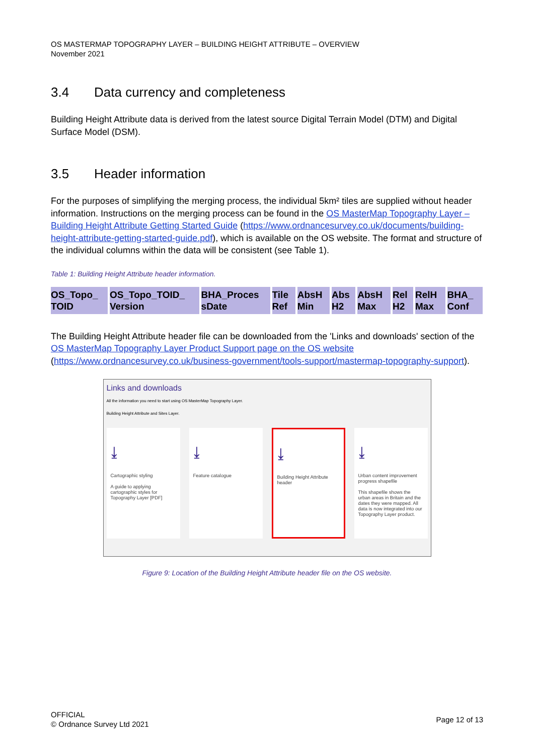OS MASTERMAP TOPOGRAPHY LAYER – BUILDING HEIGHT ATTRIBUTE – OVERVIEW
November 2021
3.4 Data currency and completeness
Building Height Attribute data is derived from the latest source Digital Terrain Model (DTM) and Digital Surface Model (DSM).
3.5 Header information
For the purposes of simplifying the merging process, the individual 5km² tiles are supplied without header information. Instructions on the merging process can be found in the OS MasterMap Topography Layer – Building Height Attribute Getting Started Guide (https://www.ordnancesurvey.co.uk/documents/building-height-attribute-getting-started-guide.pdf), which is available on the OS website. The format and structure of the individual columns within the data will be consistent (see Table 1).
Table 1: Building Height Attribute header information.
| OS_Topo_ TOID | OS_Topo_TOID_ Version | BHA_Proces sDate | Tile Ref | AbsH Min | Abs H2 | AbsH Max | Rel H2 | RelH Max | BHA_ Conf |
| --- | --- | --- | --- | --- | --- | --- | --- | --- | --- |
The Building Height Attribute header file can be downloaded from the 'Links and downloads' section of the OS MasterMap Topography Layer Product Support page on the OS website
(https://www.ordnancesurvey.co.uk/business-government/tools-support/mastermap-topography-support).
Links and downloads
All the information you need to start using OS MasterMap Topography Layer.
Building Height Attribute and Sites Layer.
⤓
Cartographic styling
A guide to applying cartographic styles for Topography Layer [PDF]
⤓
Feature catalogue
⤓
Building Height Attribute header
⤓
Urban content improvement progress shapefile
This shapefile shows the urban areas in Britain and the dates they were mapped. All data is now integrated into our Topography Layer product.
Figure 9: Location of the Building Height Attribute header file on the OS website.
OFFICIAL
© Ordnance Survey Ltd 2021
Page 12 of 13